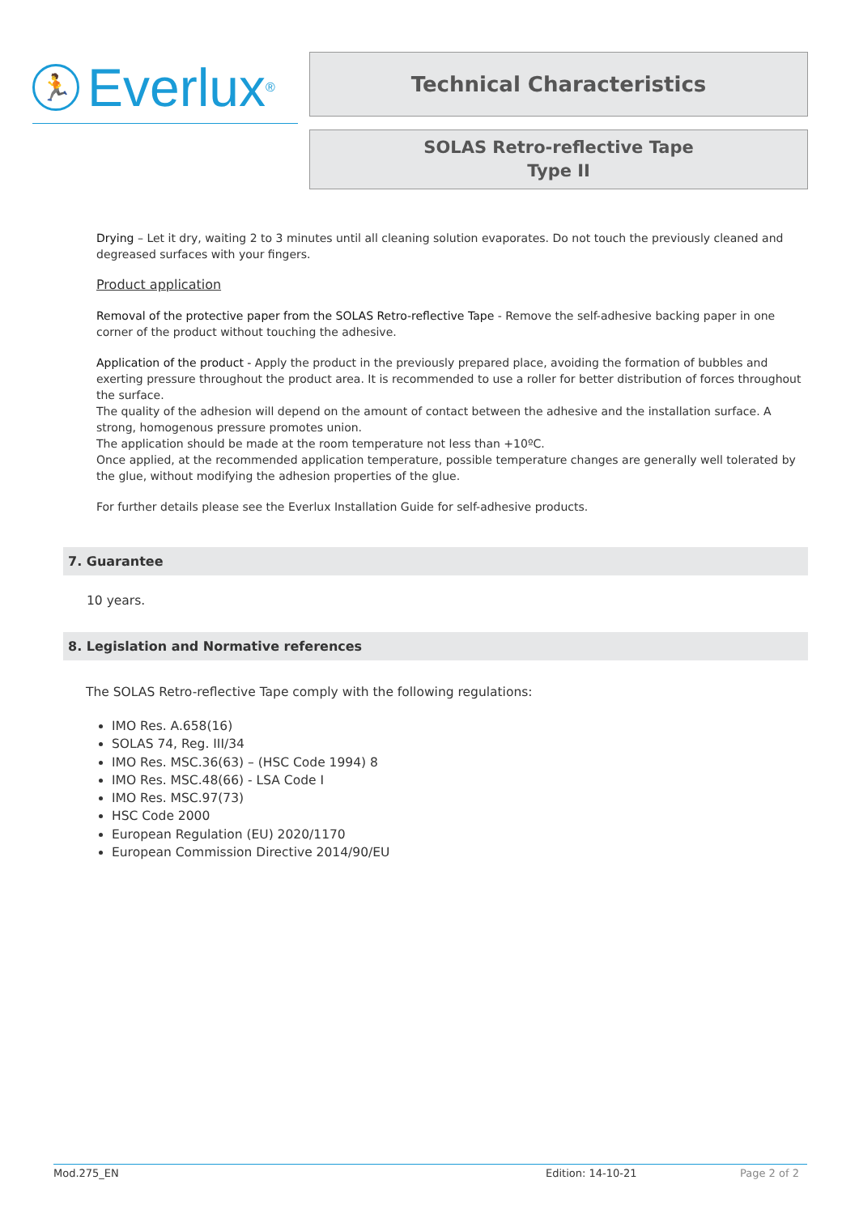🏃
Everlux<sup>®</sup>
Technical Characteristics
SOLAS Retro-reflective Tape
Type II
Drying – Let it dry, waiting 2 to 3 minutes until all cleaning solution evaporates. Do not touch the previously cleaned and degreased surfaces with your fingers.
Product application
Removal of the protective paper from the SOLAS Retro-reflective Tape - Remove the self-adhesive backing paper in one corner of the product without touching the adhesive.
Application of the product - Apply the product in the previously prepared place, avoiding the formation of bubbles and exerting pressure throughout the product area. It is recommended to use a roller for better distribution of forces throughout the surface.
The quality of the adhesion will depend on the amount of contact between the adhesive and the installation surface. A strong, homogenous pressure promotes union.
The application should be made at the room temperature not less than +10ºC.
Once applied, at the recommended application temperature, possible temperature changes are generally well tolerated by the glue, without modifying the adhesion properties of the glue.
For further details please see the Everlux Installation Guide for self-adhesive products.
7. Guarantee
10 years.
8. Legislation and Normative references
The SOLAS Retro-reflective Tape comply with the following regulations:
IMO Res. A.658(16)
SOLAS 74, Reg. III/34
IMO Res. MSC.36(63) – (HSC Code 1994) 8
IMO Res. MSC.48(66) - LSA Code I
IMO Res. MSC.97(73)
HSC Code 2000
European Regulation (EU) 2020/1170
European Commission Directive 2014/90/EU
Mod.275_EN Edition: 14-10-21 Page 2 of 2